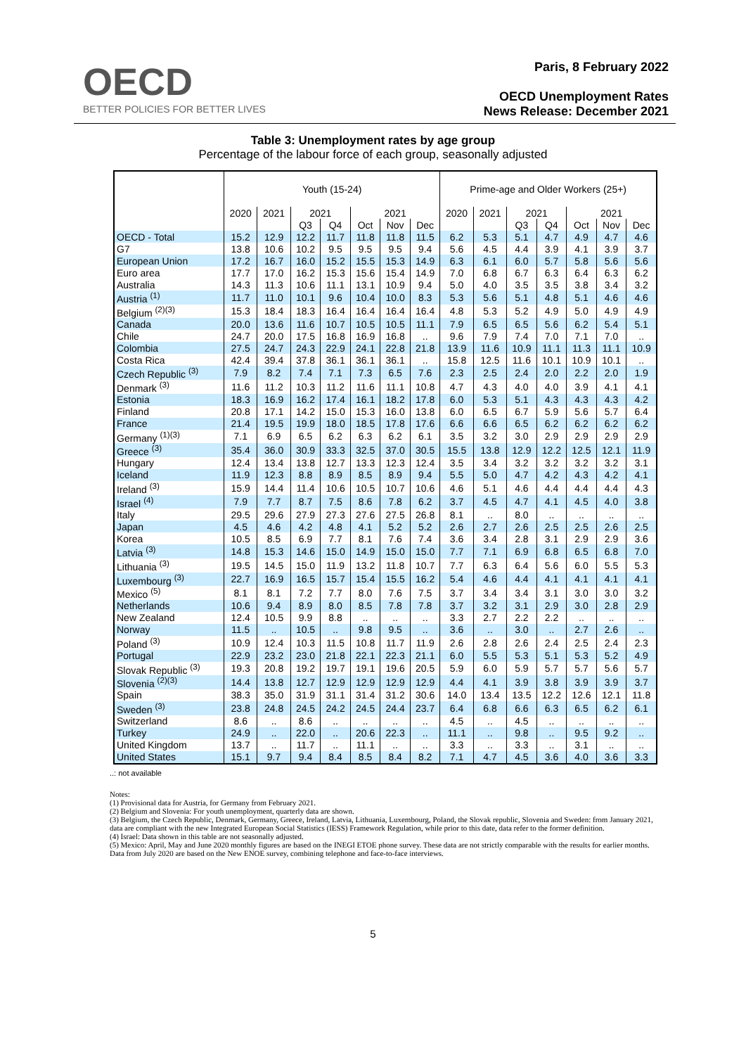OECD
BETTER POLICIES FOR BETTER LIVES
Paris, 8 February 2022
OECD Unemployment Rates
News Release: December 2021
Table 3: Unemployment rates by age group
Percentage of the labour force of each group, seasonally adjusted
| | Youth (15-24) | | | | | | | Prime-age and Older Workers (25+) | | | | | | |
| --- | --- | --- | --- | --- | --- | --- | --- | --- | --- | --- | --- | --- | --- | --- |
| | 2020 | 2021 | 2021 | | 2021 | | | 2020 | 2021 | 2021 | | 2021 | | |
| | | | Q3 | Q4 | Oct | Nov | Dec | | | Q3 | Q4 | Oct | Nov | Dec |
| OECD - Total | 15.2 | 12.9 | 12.2 | 11.7 | 11.8 | 11.8 | 11.5 | 6.2 | 5.3 | 5.1 | 4.7 | 4.9 | 4.7 | 4.6 |
| G7 | 13.8 | 10.6 | 10.2 | 9.5 | 9.5 | 9.5 | 9.4 | 5.6 | 4.5 | 4.4 | 3.9 | 4.1 | 3.9 | 3.7 |
| European Union | 17.2 | 16.7 | 16.0 | 15.2 | 15.5 | 15.3 | 14.9 | 6.3 | 6.1 | 6.0 | 5.7 | 5.8 | 5.6 | 5.6 |
| Euro area | 17.7 | 17.0 | 16.2 | 15.3 | 15.6 | 15.4 | 14.9 | 7.0 | 6.8 | 6.7 | 6.3 | 6.4 | 6.3 | 6.2 |
| Australia | 14.3 | 11.3 | 10.6 | 11.1 | 13.1 | 10.9 | 9.4 | 5.0 | 4.0 | 3.5 | 3.5 | 3.8 | 3.4 | 3.2 |
| Austria <sup>(1)</sup> | 11.7 | 11.0 | 10.1 | 9.6 | 10.4 | 10.0 | 8.3 | 5.3 | 5.6 | 5.1 | 4.8 | 5.1 | 4.6 | 4.6 |
| Belgium <sup>(2)(3)</sup> | 15.3 | 18.4 | 18.3 | 16.4 | 16.4 | 16.4 | 16.4 | 4.8 | 5.3 | 5.2 | 4.9 | 5.0 | 4.9 | 4.9 |
| Canada | 20.0 | 13.6 | 11.6 | 10.7 | 10.5 | 10.5 | 11.1 | 7.9 | 6.5 | 6.5 | 5.6 | 6.2 | 5.4 | 5.1 |
| Chile | 24.7 | 20.0 | 17.5 | 16.8 | 16.9 | 16.8 | .. | 9.6 | 7.9 | 7.4 | 7.0 | 7.1 | 7.0 | .. |
| Colombia | 27.5 | 24.7 | 24.3 | 22.9 | 24.1 | 22.8 | 21.8 | 13.9 | 11.6 | 10.9 | 11.1 | 11.3 | 11.1 | 10.9 |
| Costa Rica | 42.4 | 39.4 | 37.8 | 36.1 | 36.1 | 36.1 | .. | 15.8 | 12.5 | 11.6 | 10.1 | 10.9 | 10.1 | .. |
| Czech Republic <sup>(3)</sup> | 7.9 | 8.2 | 7.4 | 7.1 | 7.3 | 6.5 | 7.6 | 2.3 | 2.5 | 2.4 | 2.0 | 2.2 | 2.0 | 1.9 |
| Denmark <sup>(3)</sup> | 11.6 | 11.2 | 10.3 | 11.2 | 11.6 | 11.1 | 10.8 | 4.7 | 4.3 | 4.0 | 4.0 | 3.9 | 4.1 | 4.1 |
| Estonia | 18.3 | 16.9 | 16.2 | 17.4 | 16.1 | 18.2 | 17.8 | 6.0 | 5.3 | 5.1 | 4.3 | 4.3 | 4.3 | 4.2 |
| Finland | 20.8 | 17.1 | 14.2 | 15.0 | 15.3 | 16.0 | 13.8 | 6.0 | 6.5 | 6.7 | 5.9 | 5.6 | 5.7 | 6.4 |
| France | 21.4 | 19.5 | 19.9 | 18.0 | 18.5 | 17.8 | 17.6 | 6.6 | 6.6 | 6.5 | 6.2 | 6.2 | 6.2 | 6.2 |
| Germany <sup>(1)(3)</sup> | 7.1 | 6.9 | 6.5 | 6.2 | 6.3 | 6.2 | 6.1 | 3.5 | 3.2 | 3.0 | 2.9 | 2.9 | 2.9 | 2.9 |
| Greece <sup>(3)</sup> | 35.4 | 36.0 | 30.9 | 33.3 | 32.5 | 37.0 | 30.5 | 15.5 | 13.8 | 12.9 | 12.2 | 12.5 | 12.1 | 11.9 |
| Hungary | 12.4 | 13.4 | 13.8 | 12.7 | 13.3 | 12.3 | 12.4 | 3.5 | 3.4 | 3.2 | 3.2 | 3.2 | 3.2 | 3.1 |
| Iceland | 11.9 | 12.3 | 8.8 | 8.9 | 8.5 | 8.9 | 9.4 | 5.5 | 5.0 | 4.7 | 4.2 | 4.3 | 4.2 | 4.1 |
| Ireland <sup>(3)</sup> | 15.9 | 14.4 | 11.4 | 10.6 | 10.5 | 10.7 | 10.6 | 4.6 | 5.1 | 4.6 | 4.4 | 4.4 | 4.4 | 4.3 |
| Israel <sup>(4)</sup> | 7.9 | 7.7 | 8.7 | 7.5 | 8.6 | 7.8 | 6.2 | 3.7 | 4.5 | 4.7 | 4.1 | 4.5 | 4.0 | 3.8 |
| Italy | 29.5 | 29.6 | 27.9 | 27.3 | 27.6 | 27.5 | 26.8 | 8.1 | .. | 8.0 | .. | .. | .. | .. |
| Japan | 4.5 | 4.6 | 4.2 | 4.8 | 4.1 | 5.2 | 5.2 | 2.6 | 2.7 | 2.6 | 2.5 | 2.5 | 2.6 | 2.5 |
| Korea | 10.5 | 8.5 | 6.9 | 7.7 | 8.1 | 7.6 | 7.4 | 3.6 | 3.4 | 2.8 | 3.1 | 2.9 | 2.9 | 3.6 |
| Latvia <sup>(3)</sup> | 14.8 | 15.3 | 14.6 | 15.0 | 14.9 | 15.0 | 15.0 | 7.7 | 7.1 | 6.9 | 6.8 | 6.5 | 6.8 | 7.0 |
| Lithuania <sup>(3)</sup> | 19.5 | 14.5 | 15.0 | 11.9 | 13.2 | 11.8 | 10.7 | 7.7 | 6.3 | 6.4 | 5.6 | 6.0 | 5.5 | 5.3 |
| Luxembourg <sup>(3)</sup> | 22.7 | 16.9 | 16.5 | 15.7 | 15.4 | 15.5 | 16.2 | 5.4 | 4.6 | 4.4 | 4.1 | 4.1 | 4.1 | 4.1 |
| Mexico <sup>(5)</sup> | 8.1 | 8.1 | 7.2 | 7.7 | 8.0 | 7.6 | 7.5 | 3.7 | 3.4 | 3.4 | 3.1 | 3.0 | 3.0 | 3.2 |
| Netherlands | 10.6 | 9.4 | 8.9 | 8.0 | 8.5 | 7.8 | 7.8 | 3.7 | 3.2 | 3.1 | 2.9 | 3.0 | 2.8 | 2.9 |
| New Zealand | 12.4 | 10.5 | 9.9 | 8.8 | .. | .. | .. | 3.3 | 2.7 | 2.2 | 2.2 | .. | .. | .. |
| Norway | 11.5 | .. | 10.5 | .. | 9.8 | 9.5 | .. | 3.6 | .. | 3.0 | .. | 2.7 | 2.6 | .. |
| Poland <sup>(3)</sup> | 10.9 | 12.4 | 10.3 | 11.5 | 10.8 | 11.7 | 11.9 | 2.6 | 2.8 | 2.6 | 2.4 | 2.5 | 2.4 | 2.3 |
| Portugal | 22.9 | 23.2 | 23.0 | 21.8 | 22.1 | 22.3 | 21.1 | 6.0 | 5.5 | 5.3 | 5.1 | 5.3 | 5.2 | 4.9 |
| Slovak Republic <sup>(3)</sup> | 19.3 | 20.8 | 19.2 | 19.7 | 19.1 | 19.6 | 20.5 | 5.9 | 6.0 | 5.9 | 5.7 | 5.7 | 5.6 | 5.7 |
| Slovenia <sup>(2)(3)</sup> | 14.4 | 13.8 | 12.7 | 12.9 | 12.9 | 12.9 | 12.9 | 4.4 | 4.1 | 3.9 | 3.8 | 3.9 | 3.9 | 3.7 |
| Spain | 38.3 | 35.0 | 31.9 | 31.1 | 31.4 | 31.2 | 30.6 | 14.0 | 13.4 | 13.5 | 12.2 | 12.6 | 12.1 | 11.8 |
| Sweden <sup>(3)</sup> | 23.8 | 24.8 | 24.5 | 24.2 | 24.5 | 24.4 | 23.7 | 6.4 | 6.8 | 6.6 | 6.3 | 6.5 | 6.2 | 6.1 |
| Switzerland | 8.6 | .. | 8.6 | .. | .. | .. | .. | 4.5 | .. | 4.5 | .. | .. | .. | .. |
| Turkey | 24.9 | .. | 22.0 | .. | 20.6 | 22.3 | .. | 11.1 | .. | 9.8 | .. | 9.5 | 9.2 | .. |
| United Kingdom | 13.7 | .. | 11.7 | .. | 11.1 | .. | .. | 3.3 | .. | 3.3 | .. | 3.1 | .. | .. |
| United States | 15.1 | 9.7 | 9.4 | 8.4 | 8.5 | 8.4 | 8.2 | 7.1 | 4.7 | 4.5 | 3.6 | 4.0 | 3.6 | 3.3 |
..: not available
Notes:
(1) Provisional data for Austria, for Germany from February 2021.
(2) Belgium and Slovenia: For youth unemployment, quarterly data are shown.
(3) Belgium, the Czech Republic, Denmark, Germany, Greece, Ireland, Latvia, Lithuania, Luxembourg, Poland, the Slovak republic, Slovenia and Sweden: from January 2021, data are compliant with the new Integrated European Social Statistics (IESS) Framework Regulation, while prior to this date, data refer to the former definition.
(4) Israel: Data shown in this table are not seasonally adjusted.
(5) Mexico: April, May and June 2020 monthly figures are based on the INEGI ETOE phone survey. These data are not strictly comparable with the results for earlier months. Data from July 2020 are based on the New ENOE survey, combining telephone and face-to-face interviews.
5